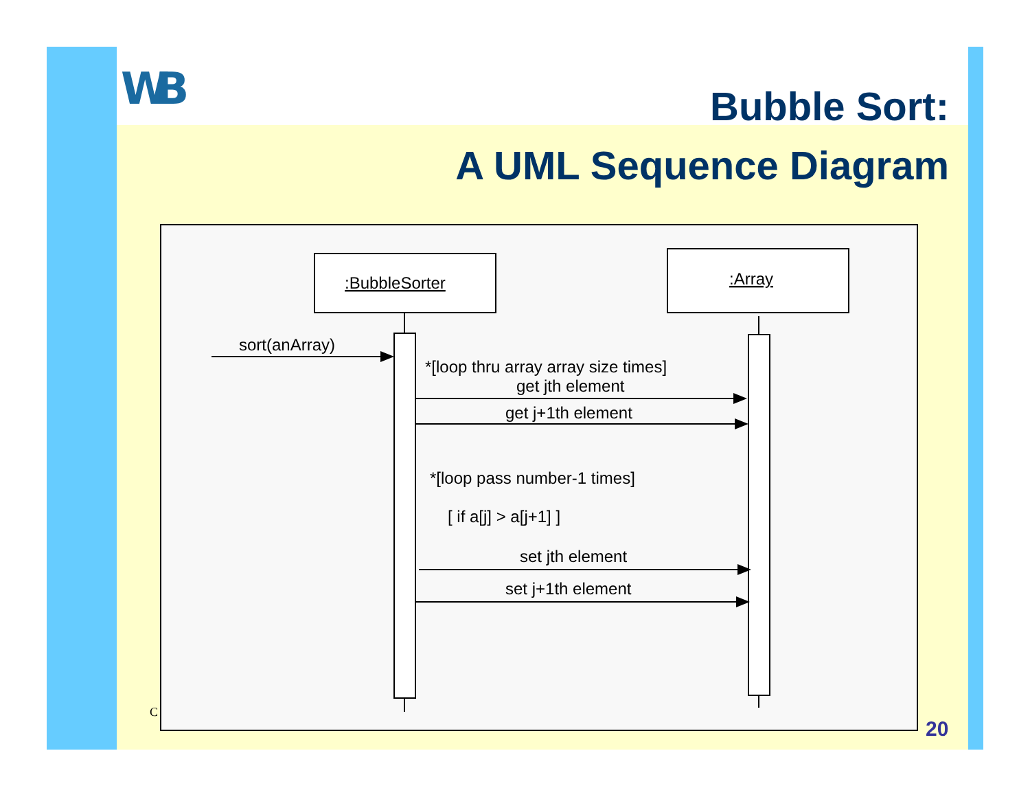WB
Bubble Sort:
A UML Sequence Diagram
:BubbleSorter
:Array
sort(anArray)
*[loop thru array array size times]
get jth element
get j+1th element
*[loop pass number-1 times]
[ if a[j] > a[j+1] ]
set jth element
set j+1th element
C
20